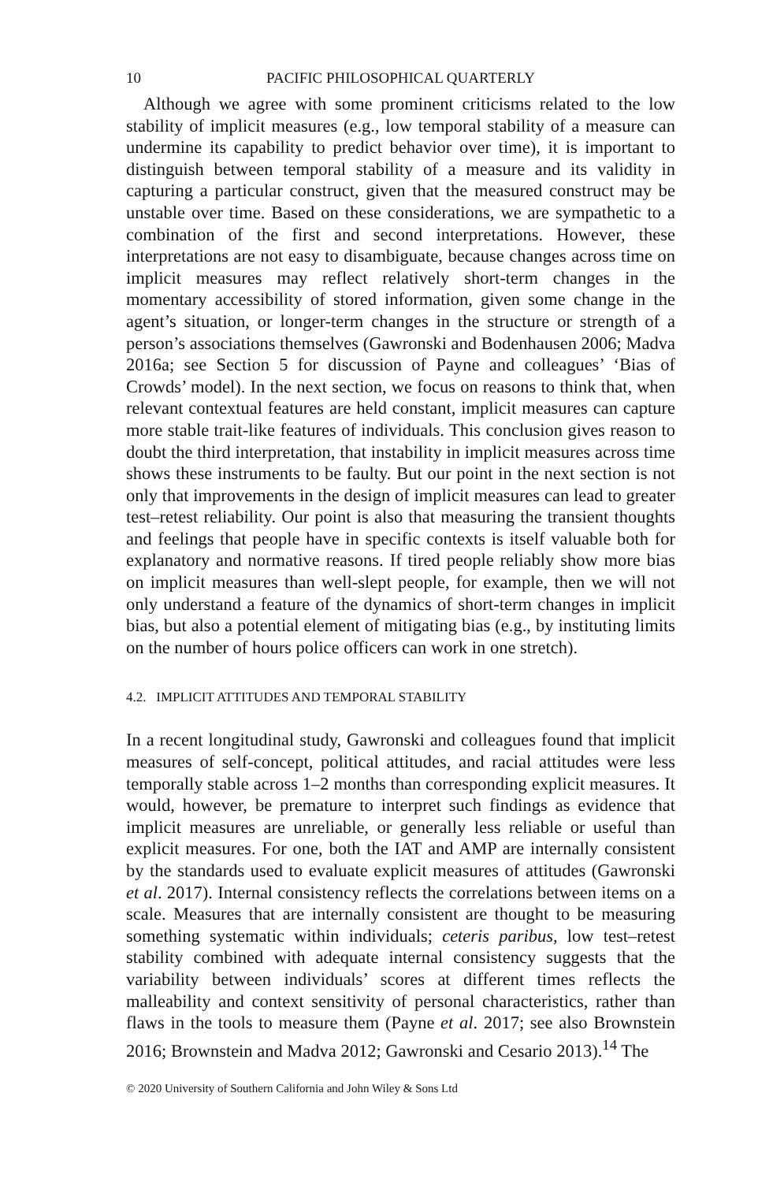10 PACIFIC PHILOSOPHICAL QUARTERLY
Although we agree with some prominent criticisms related to the low stability of implicit measures (e.g., low temporal stability of a measure can undermine its capability to predict behavior over time), it is important to distinguish between temporal stability of a measure and its validity in capturing a particular construct, given that the measured construct may be unstable over time. Based on these considerations, we are sympathetic to a combination of the first and second interpretations. However, these interpretations are not easy to disambiguate, because changes across time on implicit measures may reflect relatively short-term changes in the momentary accessibility of stored information, given some change in the agent’s situation, or longer-term changes in the structure or strength of a person’s associations themselves (Gawronski and Bodenhausen 2006; Madva 2016a; see Section 5 for discussion of Payne and colleagues’ ‘Bias of Crowds’ model). In the next section, we focus on reasons to think that, when relevant contextual features are held constant, implicit measures can capture more stable trait-like features of individuals. This conclusion gives reason to doubt the third interpretation, that instability in implicit measures across time shows these instruments to be faulty. But our point in the next section is not only that improvements in the design of implicit measures can lead to greater test–retest reliability. Our point is also that measuring the transient thoughts and feelings that people have in specific contexts is itself valuable both for explanatory and normative reasons. If tired people reliably show more bias on implicit measures than well-slept people, for example, then we will not only understand a feature of the dynamics of short-term changes in implicit bias, but also a potential element of mitigating bias (e.g., by instituting limits on the number of hours police officers can work in one stretch).
4.2. IMPLICIT ATTITUDES AND TEMPORAL STABILITY
In a recent longitudinal study, Gawronski and colleagues found that implicit measures of self-concept, political attitudes, and racial attitudes were less temporally stable across 1–2 months than corresponding explicit measures. It would, however, be premature to interpret such findings as evidence that implicit measures are unreliable, or generally less reliable or useful than explicit measures. For one, both the IAT and AMP are internally consistent by the standards used to evaluate explicit measures of attitudes (Gawronski et al. 2017). Internal consistency reflects the correlations between items on a scale. Measures that are internally consistent are thought to be measuring something systematic within individuals; ceteris paribus, low test–retest stability combined with adequate internal consistency suggests that the variability between individuals’ scores at different times reflects the malleability and context sensitivity of personal characteristics, rather than flaws in the tools to measure them (Payne et al. 2017; see also Brownstein 2016; Brownstein and Madva 2012; Gawronski and Cesario 2013).<sup>14</sup> The
© 2020 University of Southern California and John Wiley & Sons Ltd